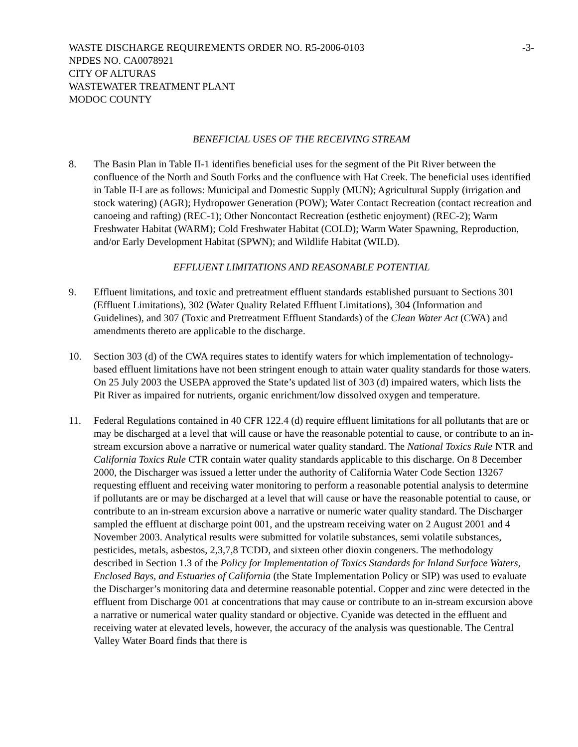WASTE DISCHARGE REQUIREMENTS ORDER NO. R5-2006-0103 -3-
NPDES NO. CA0078921
CITY OF ALTURAS
WASTEWATER TREATMENT PLANT
MODOC COUNTY
BENEFICIAL USES OF THE RECEIVING STREAM
8. The Basin Plan in Table II-1 identifies beneficial uses for the segment of the Pit River between the confluence of the North and South Forks and the confluence with Hat Creek. The beneficial uses identified in Table II-I are as follows: Municipal and Domestic Supply (MUN); Agricultural Supply (irrigation and stock watering) (AGR); Hydropower Generation (POW); Water Contact Recreation (contact recreation and canoeing and rafting) (REC-1); Other Noncontact Recreation (esthetic enjoyment) (REC-2); Warm Freshwater Habitat (WARM); Cold Freshwater Habitat (COLD); Warm Water Spawning, Reproduction, and/or Early Development Habitat (SPWN); and Wildlife Habitat (WILD).
EFFLUENT LIMITATIONS AND REASONABLE POTENTIAL
9. Effluent limitations, and toxic and pretreatment effluent standards established pursuant to Sections 301 (Effluent Limitations), 302 (Water Quality Related Effluent Limitations), 304 (Information and Guidelines), and 307 (Toxic and Pretreatment Effluent Standards) of the Clean Water Act (CWA) and amendments thereto are applicable to the discharge.
10. Section 303 (d) of the CWA requires states to identify waters for which implementation of technology-based effluent limitations have not been stringent enough to attain water quality standards for those waters. On 25 July 2003 the USEPA approved the State’s updated list of 303 (d) impaired waters, which lists the Pit River as impaired for nutrients, organic enrichment/low dissolved oxygen and temperature.
11. Federal Regulations contained in 40 CFR 122.4 (d) require effluent limitations for all pollutants that are or may be discharged at a level that will cause or have the reasonable potential to cause, or contribute to an in-stream excursion above a narrative or numerical water quality standard. The National Toxics Rule NTR and California Toxics Rule CTR contain water quality standards applicable to this discharge. On 8 December 2000, the Discharger was issued a letter under the authority of California Water Code Section 13267 requesting effluent and receiving water monitoring to perform a reasonable potential analysis to determine if pollutants are or may be discharged at a level that will cause or have the reasonable potential to cause, or contribute to an in-stream excursion above a narrative or numeric water quality standard. The Discharger sampled the effluent at discharge point 001, and the upstream receiving water on 2 August 2001 and 4 November 2003. Analytical results were submitted for volatile substances, semi volatile substances, pesticides, metals, asbestos, 2,3,7,8 TCDD, and sixteen other dioxin congeners. The methodology described in Section 1.3 of the Policy for Implementation of Toxics Standards for Inland Surface Waters, Enclosed Bays, and Estuaries of California (the State Implementation Policy or SIP) was used to evaluate the Discharger’s monitoring data and determine reasonable potential. Copper and zinc were detected in the effluent from Discharge 001 at concentrations that may cause or contribute to an in-stream excursion above a narrative or numerical water quality standard or objective. Cyanide was detected in the effluent and receiving water at elevated levels, however, the accuracy of the analysis was questionable. The Central Valley Water Board finds that there is